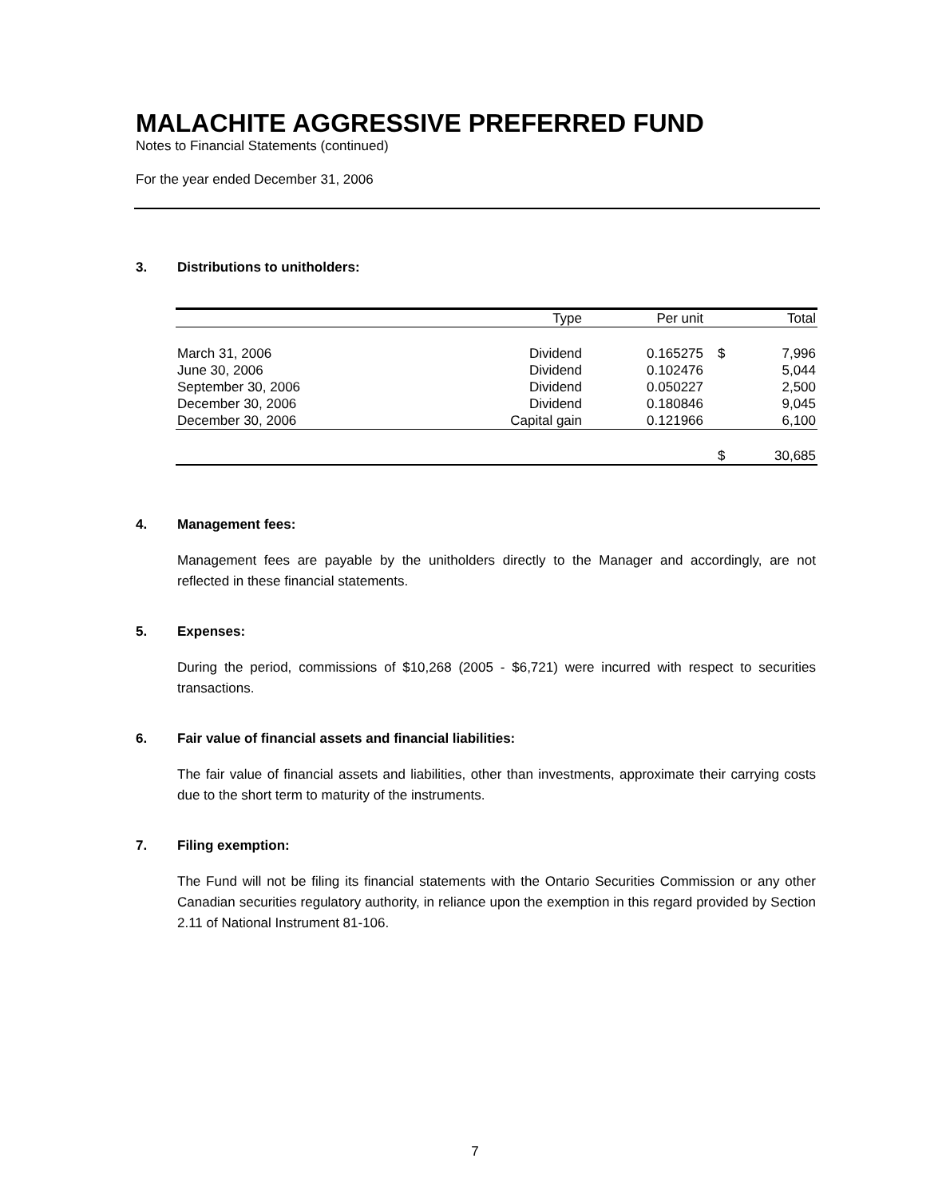MALACHITE AGGRESSIVE PREFERRED FUND
Notes to Financial Statements (continued)
For the year ended December 31, 2006
3. Distributions to unitholders:
| | Type | Per unit | | Total |
| --- | --- | --- | --- | --- |
| March 31, 2006 | Dividend | 0.165275 | $ | 7,996 |
| June 30, 2006 | Dividend | 0.102476 | | 5,044 |
| September 30, 2006 | Dividend | 0.050227 | | 2,500 |
| December 30, 2006 | Dividend | 0.180846 | | 9,045 |
| December 30, 2006 | Capital gain | 0.121966 | | 6,100 |
| | | | $ | 30,685 |
4. Management fees:
Management fees are payable by the unitholders directly to the Manager and accordingly, are not reflected in these financial statements.
5. Expenses:
During the period, commissions of $10,268 (2005 - $6,721) were incurred with respect to securities transactions.
6. Fair value of financial assets and financial liabilities:
The fair value of financial assets and liabilities, other than investments, approximate their carrying costs due to the short term to maturity of the instruments.
7. Filing exemption:
The Fund will not be filing its financial statements with the Ontario Securities Commission or any other Canadian securities regulatory authority, in reliance upon the exemption in this regard provided by Section 2.11 of National Instrument 81-106.
7